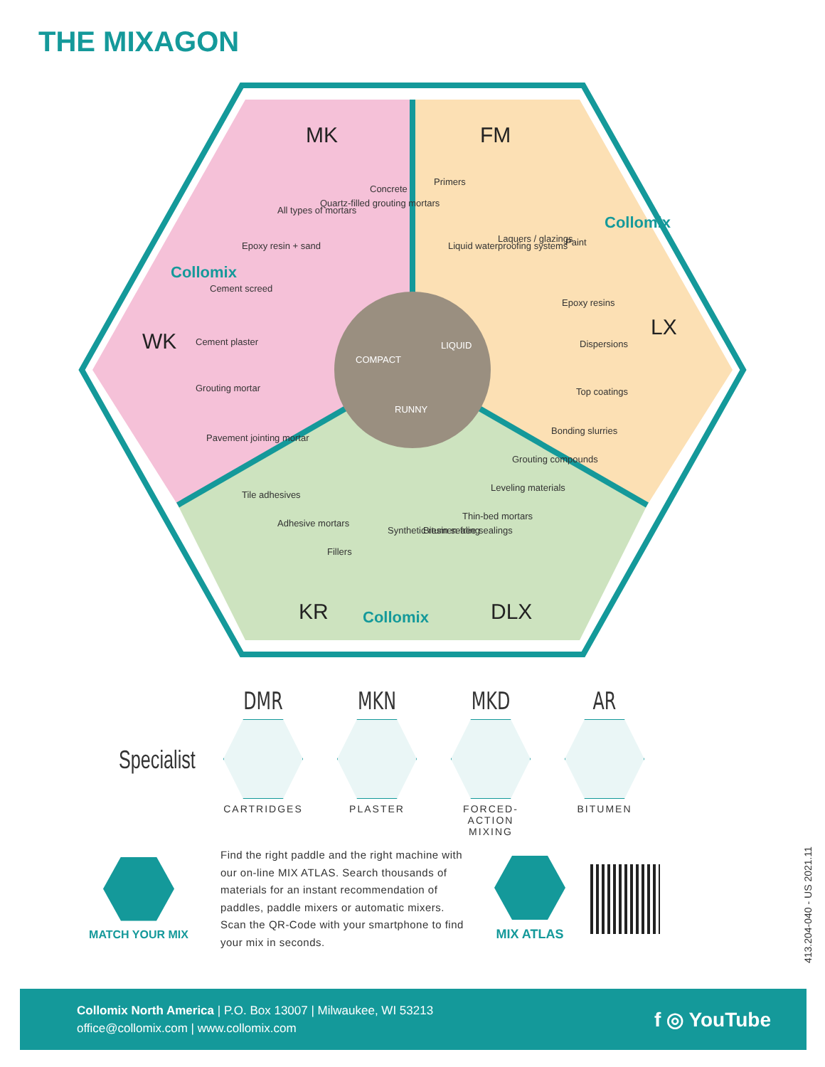THE MIXAGON
MK
FM
LX
DLX
KR
WK
Concrete
Quartz-filled grouting mortars
All types of mortars
Epoxy resin + sand
Cement screed
Cement plaster
Grouting mortar
Pavement jointing mortar
Primers
Liquid waterproofing systems
Laquers / glazings
Paint
Epoxy resins
Dispersions
Top coatings
Bonding slurries
Grouting compounds
Leveling materials
Thin-bed mortars
Bitumen-free sealings
Synthetic resin sealing
Fillers
Adhesive mortars
Tile adhesives
COMPACT
LIQUID
RUNNY
Collomix
Collomix
Collomix
Specialist
DMR
CARTRIDGES
MKN
PLASTER
MKD
FORCED-ACTION MIXING
AR
BITUMEN
MATCH YOUR MIX
Find the right paddle and the right machine with our on-line MIX ATLAS. Search thousands of materials for an instant recommendation of paddles, paddle mixers or automatic mixers. Scan the QR-Code with your smartphone to find your mix in seconds.
MIX ATLAS
413.204-040 - US 2021.11
Collomix North America | P.O. Box 13007 | Milwaukee, WI 53213
office@collomix.com | www.collomix.com
f ◎ YouTube